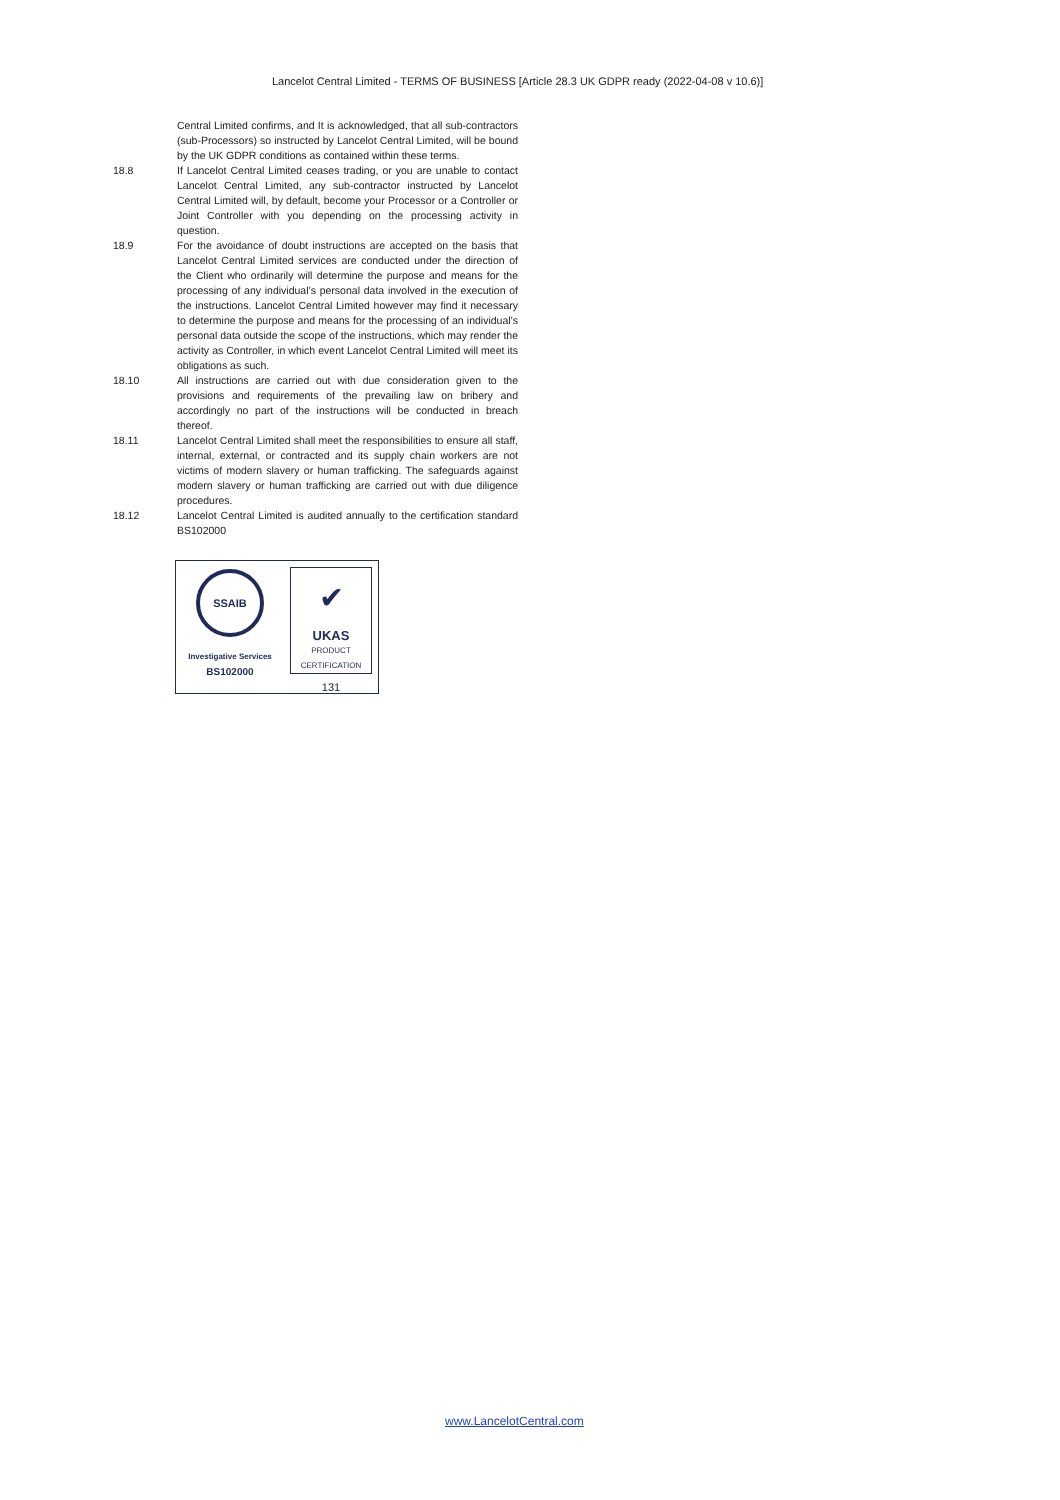Lancelot Central Limited - TERMS OF BUSINESS [Article 28.3 UK GDPR ready (2022-04-08 v 10.6)]
Central Limited confirms, and It is acknowledged, that all sub-contractors (sub-Processors) so instructed by Lancelot Central Limited, will be bound by the UK GDPR conditions as contained within these terms.
18.8 If Lancelot Central Limited ceases trading, or you are unable to contact Lancelot Central Limited, any sub-contractor instructed by Lancelot Central Limited will, by default, become your Processor or a Controller or Joint Controller with you depending on the processing activity in question.
18.9 For the avoidance of doubt instructions are accepted on the basis that Lancelot Central Limited services are conducted under the direction of the Client who ordinarily will determine the purpose and means for the processing of any individual’s personal data involved in the execution of the instructions. Lancelot Central Limited however may find it necessary to determine the purpose and means for the processing of an individual’s personal data outside the scope of the instructions, which may render the activity as Controller, in which event Lancelot Central Limited will meet its obligations as such.
18.10 All instructions are carried out with due consideration given to the provisions and requirements of the prevailing law on bribery and accordingly no part of the instructions will be conducted in breach thereof.
18.11 Lancelot Central Limited shall meet the responsibilities to ensure all staff, internal, external, or contracted and its supply chain workers are not victims of modern slavery or human trafficking. The safeguards against modern slavery or human trafficking are carried out with due diligence procedures.
18.12 Lancelot Central Limited is audited annually to the certification standard BS102000
SSAIB
Investigative Services
BS102000
✔
UKAS
PRODUCT
CERTIFICATION
131
www.LancelotCentral.com